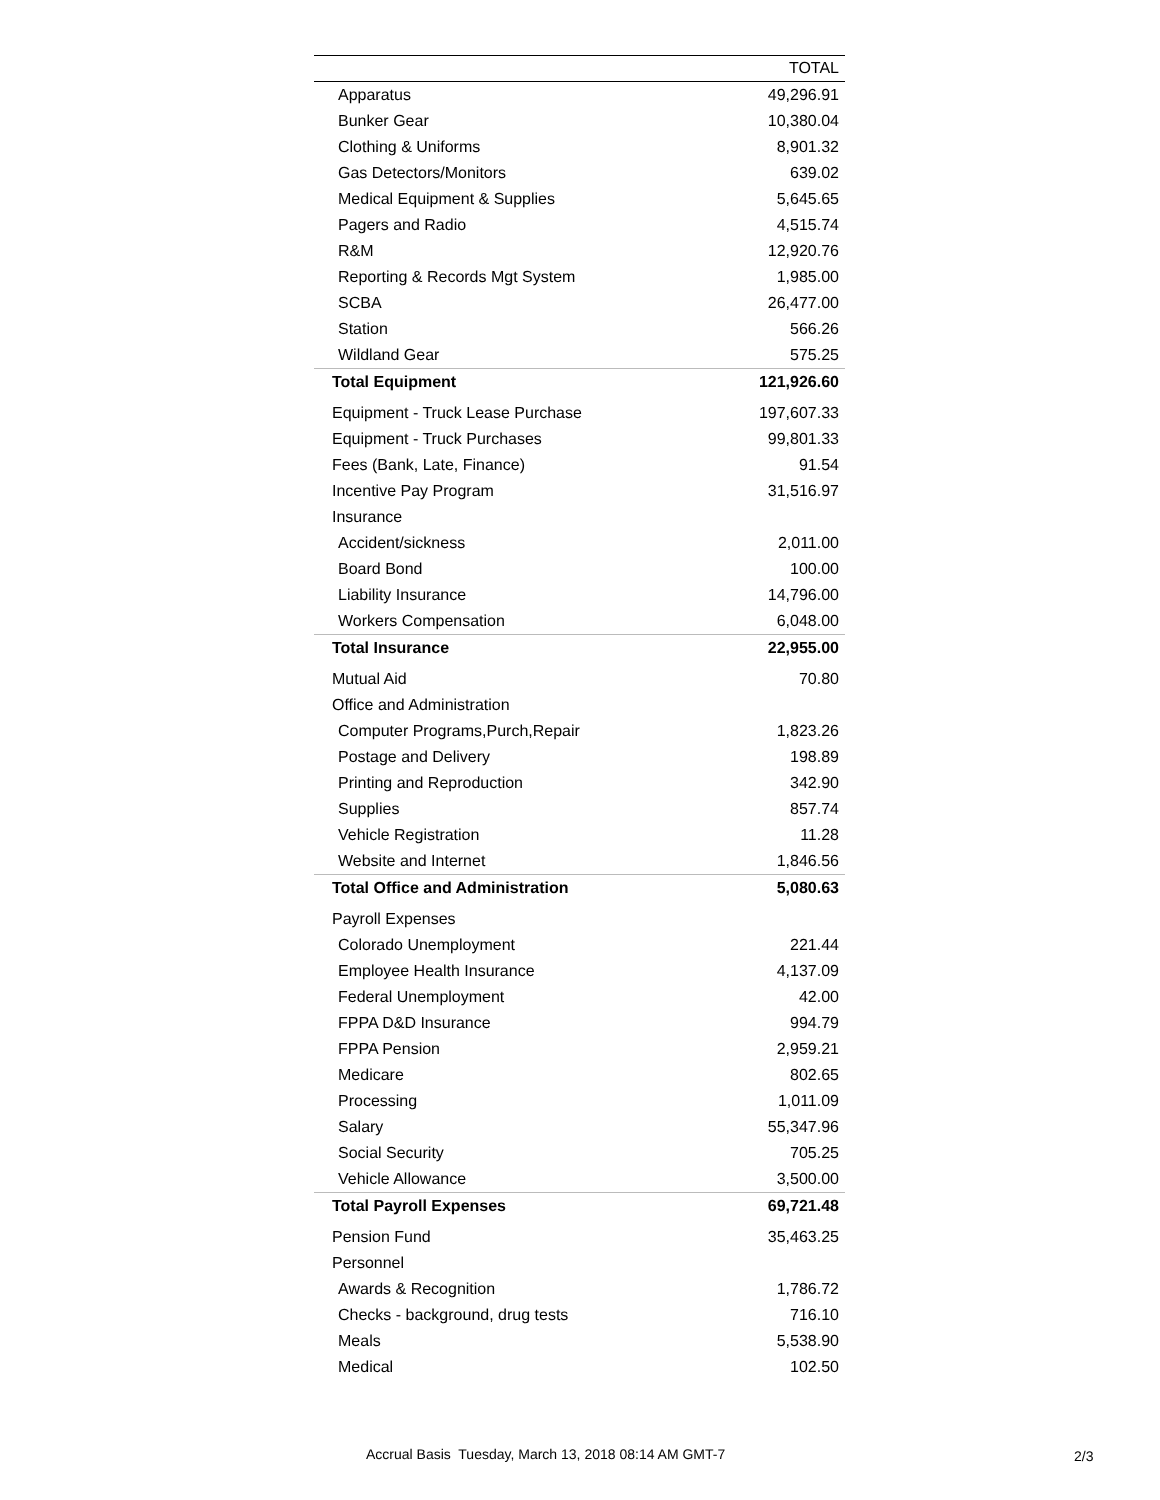| | TOTAL |
| --- | --- |
| Apparatus | 49,296.91 |
| Bunker Gear | 10,380.04 |
| Clothing & Uniforms | 8,901.32 |
| Gas Detectors/Monitors | 639.02 |
| Medical Equipment & Supplies | 5,645.65 |
| Pagers and Radio | 4,515.74 |
| R&M | 12,920.76 |
| Reporting & Records Mgt System | 1,985.00 |
| SCBA | 26,477.00 |
| Station | 566.26 |
| Wildland Gear | 575.25 |
| Total Equipment | 121,926.60 |
| Equipment - Truck Lease Purchase | 197,607.33 |
| Equipment - Truck Purchases | 99,801.33 |
| Fees (Bank, Late, Finance) | 91.54 |
| Incentive Pay Program | 31,516.97 |
| Insurance | |
| Accident/sickness | 2,011.00 |
| Board Bond | 100.00 |
| Liability Insurance | 14,796.00 |
| Workers Compensation | 6,048.00 |
| Total Insurance | 22,955.00 |
| Mutual Aid | 70.80 |
| Office and Administration | |
| Computer Programs,Purch,Repair | 1,823.26 |
| Postage and Delivery | 198.89 |
| Printing and Reproduction | 342.90 |
| Supplies | 857.74 |
| Vehicle Registration | 11.28 |
| Website and Internet | 1,846.56 |
| Total Office and Administration | 5,080.63 |
| Payroll Expenses | |
| Colorado Unemployment | 221.44 |
| Employee Health Insurance | 4,137.09 |
| Federal Unemployment | 42.00 |
| FPPA D&D Insurance | 994.79 |
| FPPA Pension | 2,959.21 |
| Medicare | 802.65 |
| Processing | 1,011.09 |
| Salary | 55,347.96 |
| Social Security | 705.25 |
| Vehicle Allowance | 3,500.00 |
| Total Payroll Expenses | 69,721.48 |
| Pension Fund | 35,463.25 |
| Personnel | |
| Awards & Recognition | 1,786.72 |
| Checks - background, drug tests | 716.10 |
| Meals | 5,538.90 |
| Medical | 102.50 |
Accrual Basis Tuesday, March 13, 2018 08:14 AM GMT-7
2/3